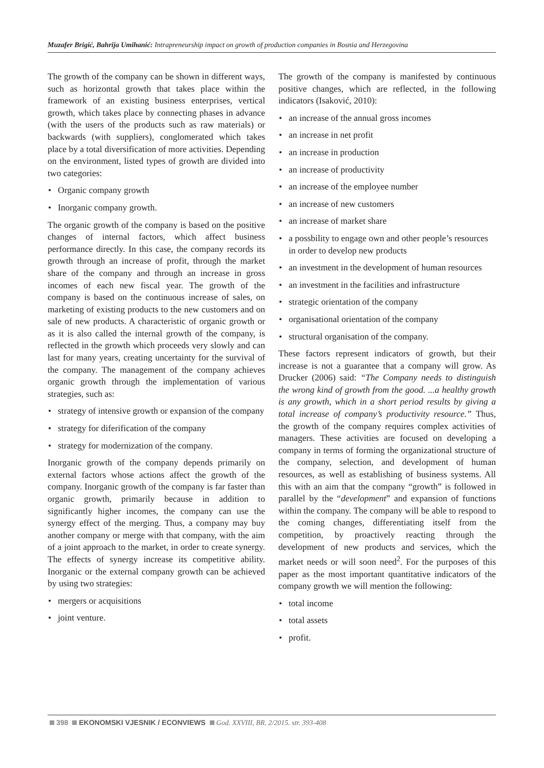Muzafer Brigić, Bahrija Umihanić: Intrapreneurship impact on growth of production companies in Bosnia and Herzegovina
The growth of the company can be shown in different ways, such as horizontal growth that takes place within the framework of an existing business enterprises, vertical growth, which takes place by connecting phases in advance (with the users of the products such as raw materials) or backwards (with suppliers), conglomerated which takes place by a total diversification of more activities. Depending on the environment, listed types of growth are divided into two categories:
• Organic company growth
• Inorganic company growth.
The organic growth of the company is based on the positive changes of internal factors, which affect business performance directly. In this case, the company records its growth through an increase of profit, through the market share of the company and through an increase in gross incomes of each new fiscal year. The growth of the company is based on the continuous increase of sales, on marketing of existing products to the new customers and on sale of new products. A characteristic of organic growth or as it is also called the internal growth of the company, is reflected in the growth which proceeds very slowly and can last for many years, creating uncertainty for the survival of the company. The management of the company achieves organic growth through the implementation of various strategies, such as:
• strategy of intensive growth or expansion of the company
• strategy for diferification of the company
• strategy for modernization of the company.
Inorganic growth of the company depends primarily on external factors whose actions affect the growth of the company. Inorganic growth of the company is far faster than organic growth, primarily because in addition to significantly higher incomes, the company can use the synergy effect of the merging. Thus, a company may buy another company or merge with that company, with the aim of a joint approach to the market, in order to create synergy. The effects of synergy increase its competitive ability. Inorganic or the external company growth can be achieved by using two strategies:
• mergers or acquisitions
• joint venture.
The growth of the company is manifested by continuous positive changes, which are reflected, in the following indicators (Isaković, 2010):
• an increase of the annual gross incomes
• an increase in net profit
• an increase in production
• an increase of productivity
• an increase of the employee number
• an increase of new customers
• an increase of market share
• a possbility to engage own and other people’s resources in order to develop new products
• an investment in the development of human resources
• an investment in the facilities and infrastructure
• strategic orientation of the company
• organisational orientation of the company
• structural organisation of the company.
These factors represent indicators of growth, but their increase is not a guarantee that a company will grow. As Drucker (2006) said: “The Company needs to distinguish the wrong kind of growth from the good. ...a healthy growth is any growth, which in a short period results by giving a total increase of company’s productivity resource.” Thus, the growth of the company requires complex activities of managers. These activities are focused on developing a company in terms of forming the organizational structure of the company, selection, and development of human resources, as well as establishing of business systems. All this with an aim that the company “growth” is followed in parallel by the “development” and expansion of functions within the company. The company will be able to respond to the coming changes, differentiating itself from the competition, by proactively reacting through the development of new products and services, which the market needs or will soon need<sup>2</sup>. For the purposes of this paper as the most important quantitative indicators of the company growth we will mention the following:
• total income
• total assets
• profit.
398 EKONOMSKI VJESNIK / ECONVIEWS God. XXVIII, BR. 2/2015. str. 393-408